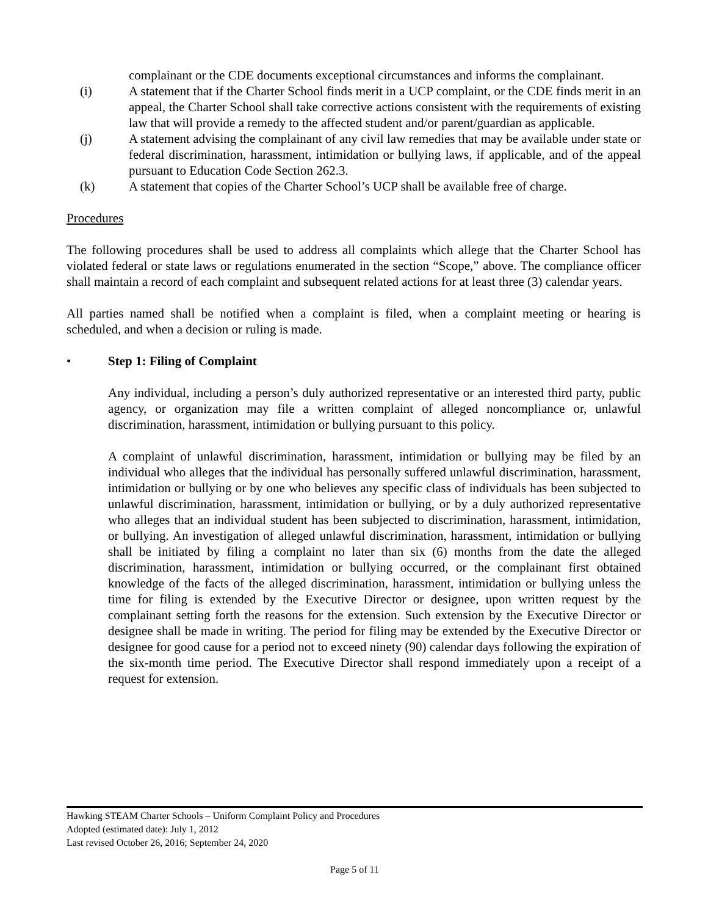complainant or the CDE documents exceptional circumstances and informs the complainant.
(i) A statement that if the Charter School finds merit in a UCP complaint, or the CDE finds merit in an appeal, the Charter School shall take corrective actions consistent with the requirements of existing law that will provide a remedy to the affected student and/or parent/guardian as applicable.
(j) A statement advising the complainant of any civil law remedies that may be available under state or federal discrimination, harassment, intimidation or bullying laws, if applicable, and of the appeal pursuant to Education Code Section 262.3.
(k) A statement that copies of the Charter School’s UCP shall be available free of charge.
Procedures
The following procedures shall be used to address all complaints which allege that the Charter School has violated federal or state laws or regulations enumerated in the section “Scope,” above. The compliance officer shall maintain a record of each complaint and subsequent related actions for at least three (3) calendar years.
All parties named shall be notified when a complaint is filed, when a complaint meeting or hearing is scheduled, and when a decision or ruling is made.
• Step 1: Filing of Complaint
Any individual, including a person’s duly authorized representative or an interested third party, public agency, or organization may file a written complaint of alleged noncompliance or, unlawful discrimination, harassment, intimidation or bullying pursuant to this policy.
A complaint of unlawful discrimination, harassment, intimidation or bullying may be filed by an individual who alleges that the individual has personally suffered unlawful discrimination, harassment, intimidation or bullying or by one who believes any specific class of individuals has been subjected to unlawful discrimination, harassment, intimidation or bullying, or by a duly authorized representative who alleges that an individual student has been subjected to discrimination, harassment, intimidation, or bullying. An investigation of alleged unlawful discrimination, harassment, intimidation or bullying shall be initiated by filing a complaint no later than six (6) months from the date the alleged discrimination, harassment, intimidation or bullying occurred, or the complainant first obtained knowledge of the facts of the alleged discrimination, harassment, intimidation or bullying unless the time for filing is extended by the Executive Director or designee, upon written request by the complainant setting forth the reasons for the extension. Such extension by the Executive Director or designee shall be made in writing. The period for filing may be extended by the Executive Director or designee for good cause for a period not to exceed ninety (90) calendar days following the expiration of the six-month time period. The Executive Director shall respond immediately upon a receipt of a request for extension.
Hawking STEAM Charter Schools – Uniform Complaint Policy and Procedures
Adopted (estimated date): July 1, 2012
Last revised October 26, 2016; September 24, 2020
Page 5 of 11